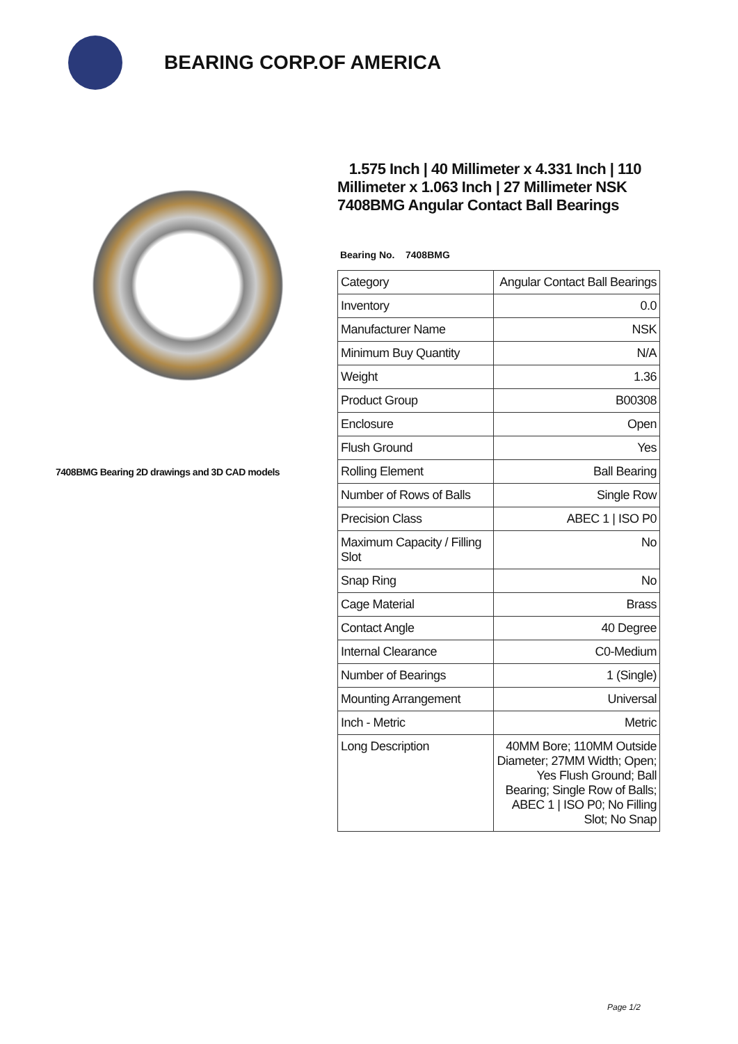BEARING CORP.OF AMERICA
7408BMG Bearing 2D drawings and 3D CAD models
1.575 Inch | 40 Millimeter x 4.331 Inch | 110 Millimeter x 1.063 Inch | 27 Millimeter NSK 7408BMG Angular Contact Ball Bearings
Bearing No. 7408BMG
| Category | Angular Contact Ball Bearings |
| Inventory | 0.0 |
| Manufacturer Name | NSK |
| Minimum Buy Quantity | N/A |
| Weight | 1.36 |
| Product Group | B00308 |
| Enclosure | Open |
| Flush Ground | Yes |
| Rolling Element | Ball Bearing |
| Number of Rows of Balls | Single Row |
| Precision Class | ABEC 1 / ISO P0 |
| Maximum Capacity / Filling Slot | No |
| Snap Ring | No |
| Cage Material | Brass |
| Contact Angle | 40 Degree |
| Internal Clearance | C0-Medium |
| Number of Bearings | 1 (Single) |
| Mounting Arrangement | Universal |
| Inch - Metric | Metric |
| Long Description | 40MM Bore; 110MM Outside Diameter; 27MM Width; Open; Yes Flush Ground; Ball Bearing; Single Row of Balls; ABEC 1 / ISO P0; No Filling Slot; No Snap |
Page 1/2